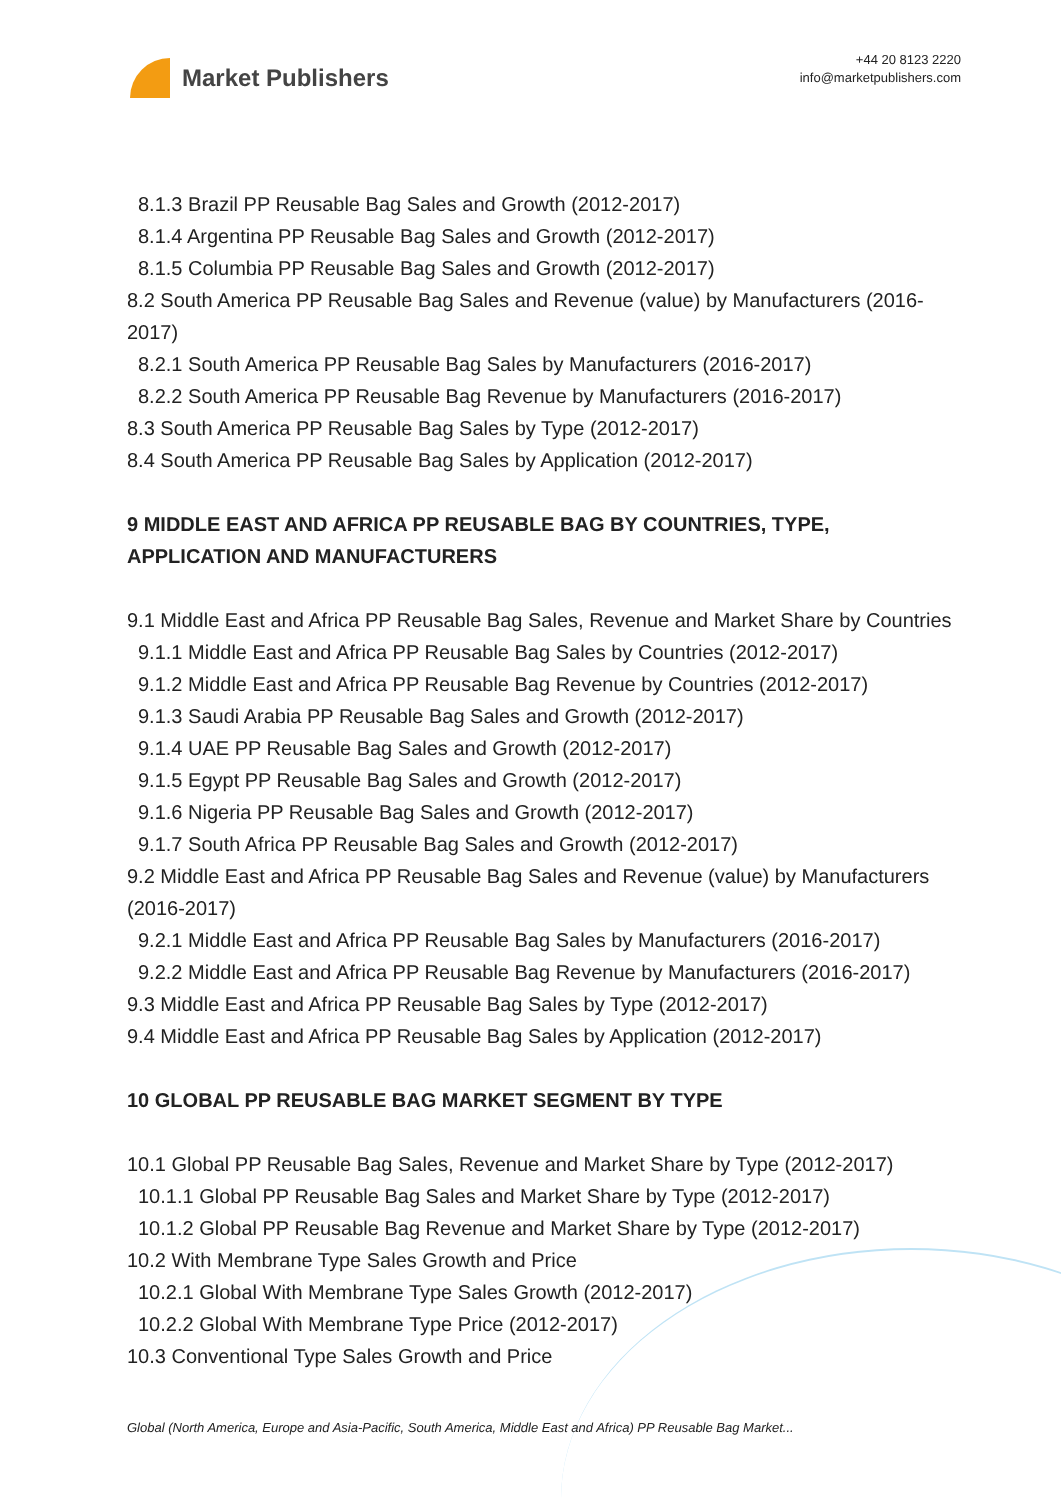Market Publishers
+44 20 8123 2220
info@marketpublishers.com
8.1.3 Brazil PP Reusable Bag Sales and Growth (2012-2017)
8.1.4 Argentina PP Reusable Bag Sales and Growth (2012-2017)
8.1.5 Columbia PP Reusable Bag Sales and Growth (2012-2017)
8.2 South America PP Reusable Bag Sales and Revenue (value) by Manufacturers (2016-2017)
8.2.1 South America PP Reusable Bag Sales by Manufacturers (2016-2017)
8.2.2 South America PP Reusable Bag Revenue by Manufacturers (2016-2017)
8.3 South America PP Reusable Bag Sales by Type (2012-2017)
8.4 South America PP Reusable Bag Sales by Application (2012-2017)
9 MIDDLE EAST AND AFRICA PP REUSABLE BAG BY COUNTRIES, TYPE, APPLICATION AND MANUFACTURERS
9.1 Middle East and Africa PP Reusable Bag Sales, Revenue and Market Share by Countries
9.1.1 Middle East and Africa PP Reusable Bag Sales by Countries (2012-2017)
9.1.2 Middle East and Africa PP Reusable Bag Revenue by Countries (2012-2017)
9.1.3 Saudi Arabia PP Reusable Bag Sales and Growth (2012-2017)
9.1.4 UAE PP Reusable Bag Sales and Growth (2012-2017)
9.1.5 Egypt PP Reusable Bag Sales and Growth (2012-2017)
9.1.6 Nigeria PP Reusable Bag Sales and Growth (2012-2017)
9.1.7 South Africa PP Reusable Bag Sales and Growth (2012-2017)
9.2 Middle East and Africa PP Reusable Bag Sales and Revenue (value) by Manufacturers (2016-2017)
9.2.1 Middle East and Africa PP Reusable Bag Sales by Manufacturers (2016-2017)
9.2.2 Middle East and Africa PP Reusable Bag Revenue by Manufacturers (2016-2017)
9.3 Middle East and Africa PP Reusable Bag Sales by Type (2012-2017)
9.4 Middle East and Africa PP Reusable Bag Sales by Application (2012-2017)
10 GLOBAL PP REUSABLE BAG MARKET SEGMENT BY TYPE
10.1 Global PP Reusable Bag Sales, Revenue and Market Share by Type (2012-2017)
10.1.1 Global PP Reusable Bag Sales and Market Share by Type (2012-2017)
10.1.2 Global PP Reusable Bag Revenue and Market Share by Type (2012-2017)
10.2 With Membrane Type Sales Growth and Price
10.2.1 Global With Membrane Type Sales Growth (2012-2017)
10.2.2 Global With Membrane Type Price (2012-2017)
10.3 Conventional Type Sales Growth and Price
Global (North America, Europe and Asia-Pacific, South America, Middle East and Africa) PP Reusable Bag Market...